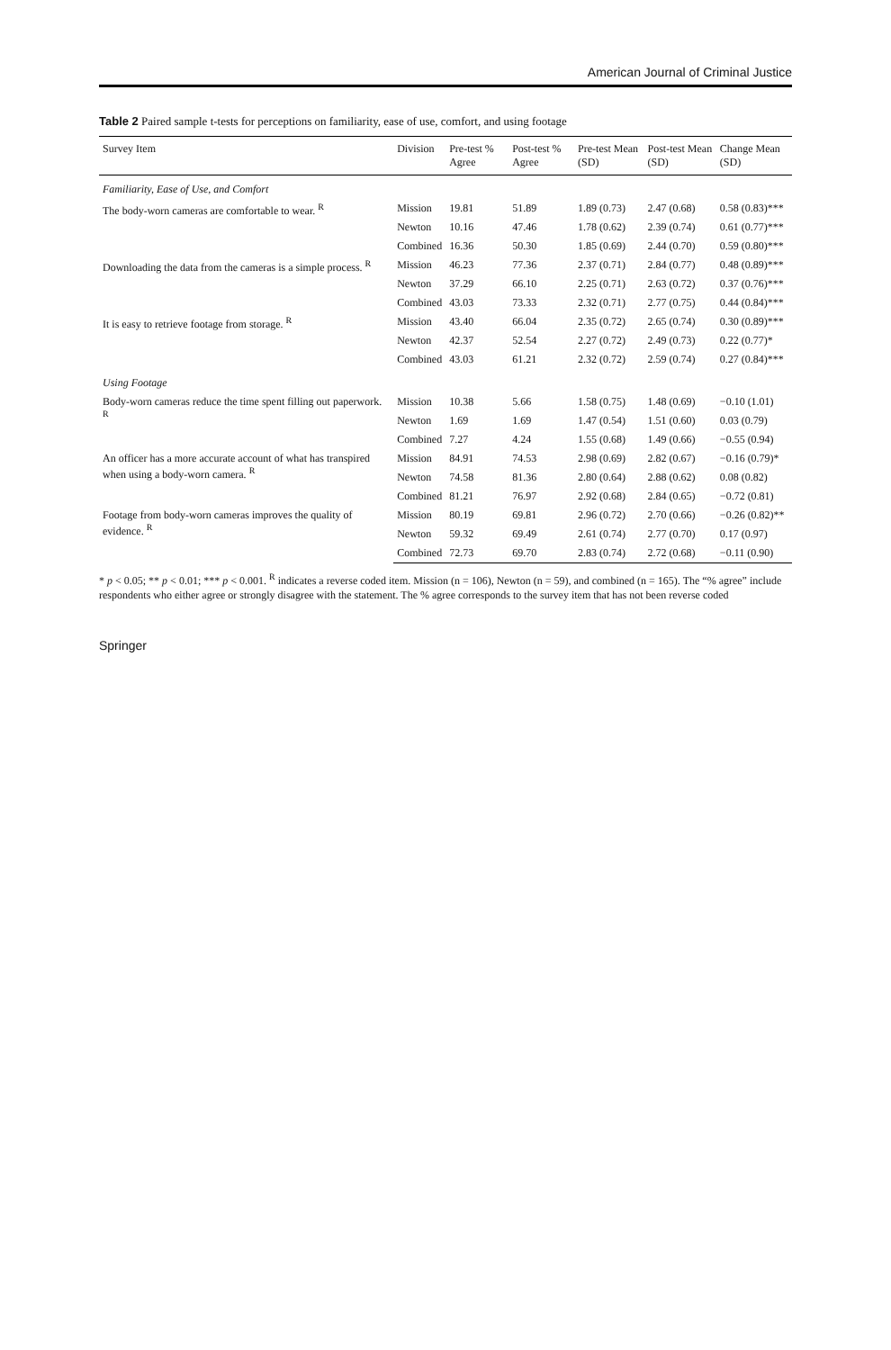American Journal of Criminal Justice
Table 2 Paired sample t-tests for perceptions on familiarity, ease of use, comfort, and using footage
| Survey Item | Division | Pre-test % Agree | Post-test % Agree | Pre-test Mean (SD) | Post-test Mean (SD) | Change Mean (SD) |
| --- | --- | --- | --- | --- | --- | --- |
| Familiarity, Ease of Use, and Comfort | | | | | | |
| The body-worn cameras are comfortable to wear. <sup>R</sup> | Mission | 19.81 | 51.89 | 1.89 (0.73) | 2.47 (0.68) | 0.58 (0.83)*** |
| | Newton | 10.16 | 47.46 | 1.78 (0.62) | 2.39 (0.74) | 0.61 (0.77)*** |
| | Combined | 16.36 | 50.30 | 1.85 (0.69) | 2.44 (0.70) | 0.59 (0.80)*** |
| Downloading the data from the cameras is a simple process. <sup>R</sup> | Mission | 46.23 | 77.36 | 2.37 (0.71) | 2.84 (0.77) | 0.48 (0.89)*** |
| | Newton | 37.29 | 66.10 | 2.25 (0.71) | 2.63 (0.72) | 0.37 (0.76)*** |
| | Combined | 43.03 | 73.33 | 2.32 (0.71) | 2.77 (0.75) | 0.44 (0.84)*** |
| It is easy to retrieve footage from storage. <sup>R</sup> | Mission | 43.40 | 66.04 | 2.35 (0.72) | 2.65 (0.74) | 0.30 (0.89)*** |
| | Newton | 42.37 | 52.54 | 2.27 (0.72) | 2.49 (0.73) | 0.22 (0.77)* |
| | Combined | 43.03 | 61.21 | 2.32 (0.72) | 2.59 (0.74) | 0.27 (0.84)*** |
| Using Footage | | | | | | |
| Body-worn cameras reduce the time spent filling out paperwork. <sup>R</sup> | Mission | 10.38 | 5.66 | 1.58 (0.75) | 1.48 (0.69) | −0.10 (1.01) |
| | Newton | 1.69 | 1.69 | 1.47 (0.54) | 1.51 (0.60) | 0.03 (0.79) |
| | Combined | 7.27 | 4.24 | 1.55 (0.68) | 1.49 (0.66) | −0.55 (0.94) |
| An officer has a more accurate account of what has transpired when using a body-worn camera. <sup>R</sup> | Mission | 84.91 | 74.53 | 2.98 (0.69) | 2.82 (0.67) | −0.16 (0.79)* |
| | Newton | 74.58 | 81.36 | 2.80 (0.64) | 2.88 (0.62) | 0.08 (0.82) |
| | Combined | 81.21 | 76.97 | 2.92 (0.68) | 2.84 (0.65) | −0.72 (0.81) |
| Footage from body-worn cameras improves the quality of evidence. <sup>R</sup> | Mission | 80.19 | 69.81 | 2.96 (0.72) | 2.70 (0.66) | −0.26 (0.82)** |
| | Newton | 59.32 | 69.49 | 2.61 (0.74) | 2.77 (0.70) | 0.17 (0.97) |
| | Combined | 72.73 | 69.70 | 2.83 (0.74) | 2.72 (0.68) | −0.11 (0.90) |
* p < 0.05; ** p < 0.01; *** p < 0.001. <sup>R</sup> indicates a reverse coded item. Mission (n = 106), Newton (n = 59), and combined (n = 165). The “% agree” include respondents who either agree or strongly disagree with the statement. The % agree corresponds to the survey item that has not been reverse coded
Springer